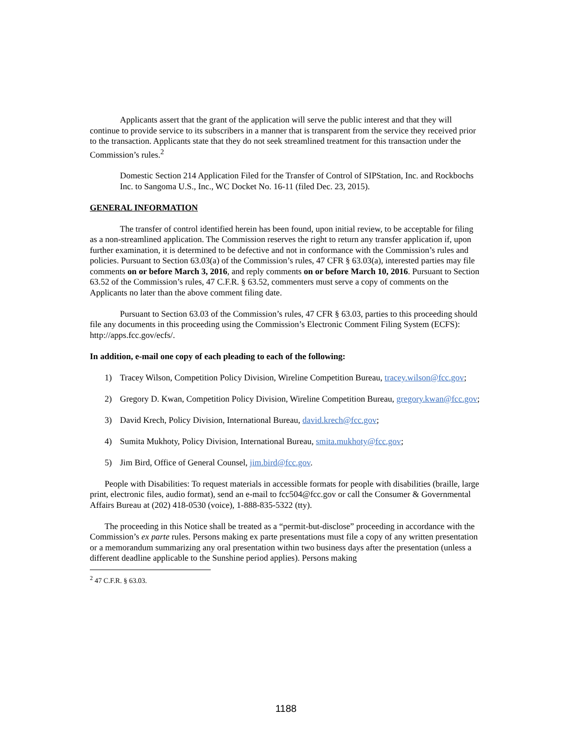Applicants assert that the grant of the application will serve the public interest and that they will continue to provide service to its subscribers in a manner that is transparent from the service they received prior to the transaction. Applicants state that they do not seek streamlined treatment for this transaction under the Commission’s rules.<sup>2</sup>
Domestic Section 214 Application Filed for the Transfer of Control of SIPStation, Inc. and Rockbochs Inc. to Sangoma U.S., Inc., WC Docket No. 16-11 (filed Dec. 23, 2015).
GENERAL INFORMATION
The transfer of control identified herein has been found, upon initial review, to be acceptable for filing as a non-streamlined application. The Commission reserves the right to return any transfer application if, upon further examination, it is determined to be defective and not in conformance with the Commission’s rules and policies. Pursuant to Section 63.03(a) of the Commission’s rules, 47 CFR § 63.03(a), interested parties may file comments on or before March 3, 2016, and reply comments on or before March 10, 2016. Pursuant to Section 63.52 of the Commission’s rules, 47 C.F.R. § 63.52, commenters must serve a copy of comments on the Applicants no later than the above comment filing date.
Pursuant to Section 63.03 of the Commission’s rules, 47 CFR § 63.03, parties to this proceeding should file any documents in this proceeding using the Commission’s Electronic Comment Filing System (ECFS): http://apps.fcc.gov/ecfs/.
In addition, e-mail one copy of each pleading to each of the following:
1) Tracey Wilson, Competition Policy Division, Wireline Competition Bureau, tracey.wilson@fcc.gov;
2) Gregory D. Kwan, Competition Policy Division, Wireline Competition Bureau, gregory.kwan@fcc.gov;
3) David Krech, Policy Division, International Bureau, david.krech@fcc.gov;
4) Sumita Mukhoty, Policy Division, International Bureau, smita.mukhoty@fcc.gov;
5) Jim Bird, Office of General Counsel, jim.bird@fcc.gov.
People with Disabilities: To request materials in accessible formats for people with disabilities (braille, large print, electronic files, audio format), send an e-mail to fcc504@fcc.gov or call the Consumer & Governmental Affairs Bureau at (202) 418-0530 (voice), 1-888-835-5322 (tty).
The proceeding in this Notice shall be treated as a “permit-but-disclose” proceeding in accordance with the Commission’s ex parte rules. Persons making ex parte presentations must file a copy of any written presentation or a memorandum summarizing any oral presentation within two business days after the presentation (unless a different deadline applicable to the Sunshine period applies). Persons making
<sup>2</sup> 47 C.F.R. § 63.03.
1188